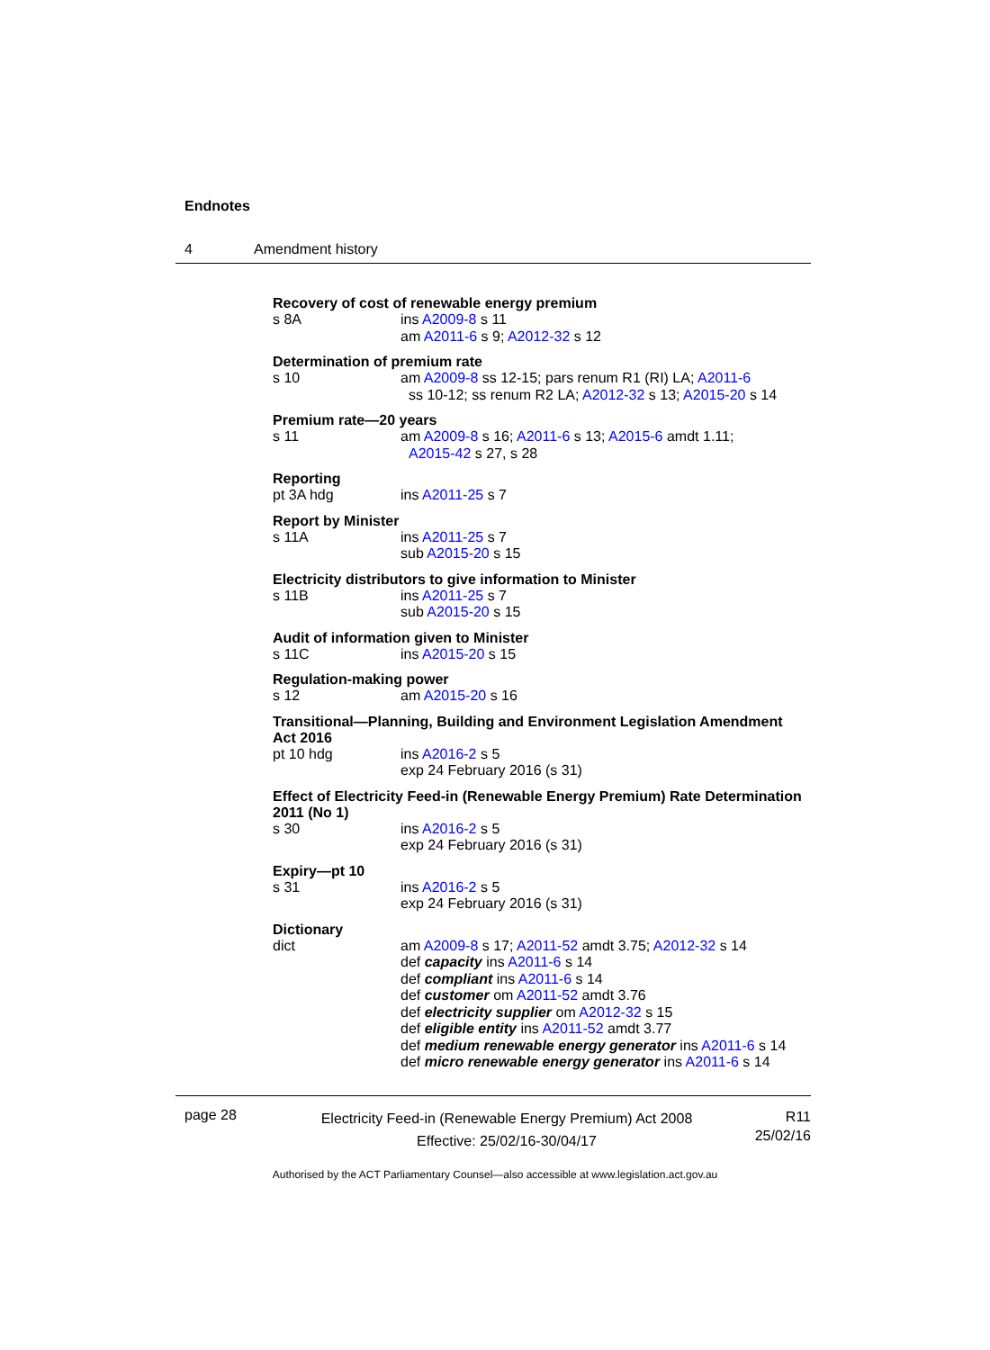Endnotes
4 Amendment history
Recovery of cost of renewable energy premium
s 8A ins A2009-8 s 11
am A2011-6 s 9; A2012-32 s 12
Determination of premium rate
s 10 am A2009-8 ss 12-15; pars renum R1 (RI) LA; A2011-6
ss 10-12; ss renum R2 LA; A2012-32 s 13; A2015-20 s 14
Premium rate—20 years
s 11 am A2009-8 s 16; A2011-6 s 13; A2015-6 amdt 1.11;
A2015-42 s 27, s 28
Reporting
pt 3A hdg ins A2011-25 s 7
Report by Minister
s 11A ins A2011-25 s 7
sub A2015-20 s 15
Electricity distributors to give information to Minister
s 11B ins A2011-25 s 7
sub A2015-20 s 15
Audit of information given to Minister
s 11C ins A2015-20 s 15
Regulation-making power
s 12 am A2015-20 s 16
Transitional—Planning, Building and Environment Legislation Amendment Act 2016
pt 10 hdg ins A2016-2 s 5
exp 24 February 2016 (s 31)
Effect of Electricity Feed-in (Renewable Energy Premium) Rate Determination 2011 (No 1)
s 30 ins A2016-2 s 5
exp 24 February 2016 (s 31)
Expiry—pt 10
s 31 ins A2016-2 s 5
exp 24 February 2016 (s 31)
Dictionary
dict am A2009-8 s 17; A2011-52 amdt 3.75; A2012-32 s 14
def capacity ins A2011-6 s 14
def compliant ins A2011-6 s 14
def customer om A2011-52 amdt 3.76
def electricity supplier om A2012-32 s 15
def eligible entity ins A2011-52 amdt 3.77
def medium renewable energy generator ins A2011-6 s 14
def micro renewable energy generator ins A2011-6 s 14
page 28
Electricity Feed-in (Renewable Energy Premium) Act 2008
Effective: 25/02/16-30/04/17
R11
25/02/16
Authorised by the ACT Parliamentary Counsel—also accessible at www.legislation.act.gov.au